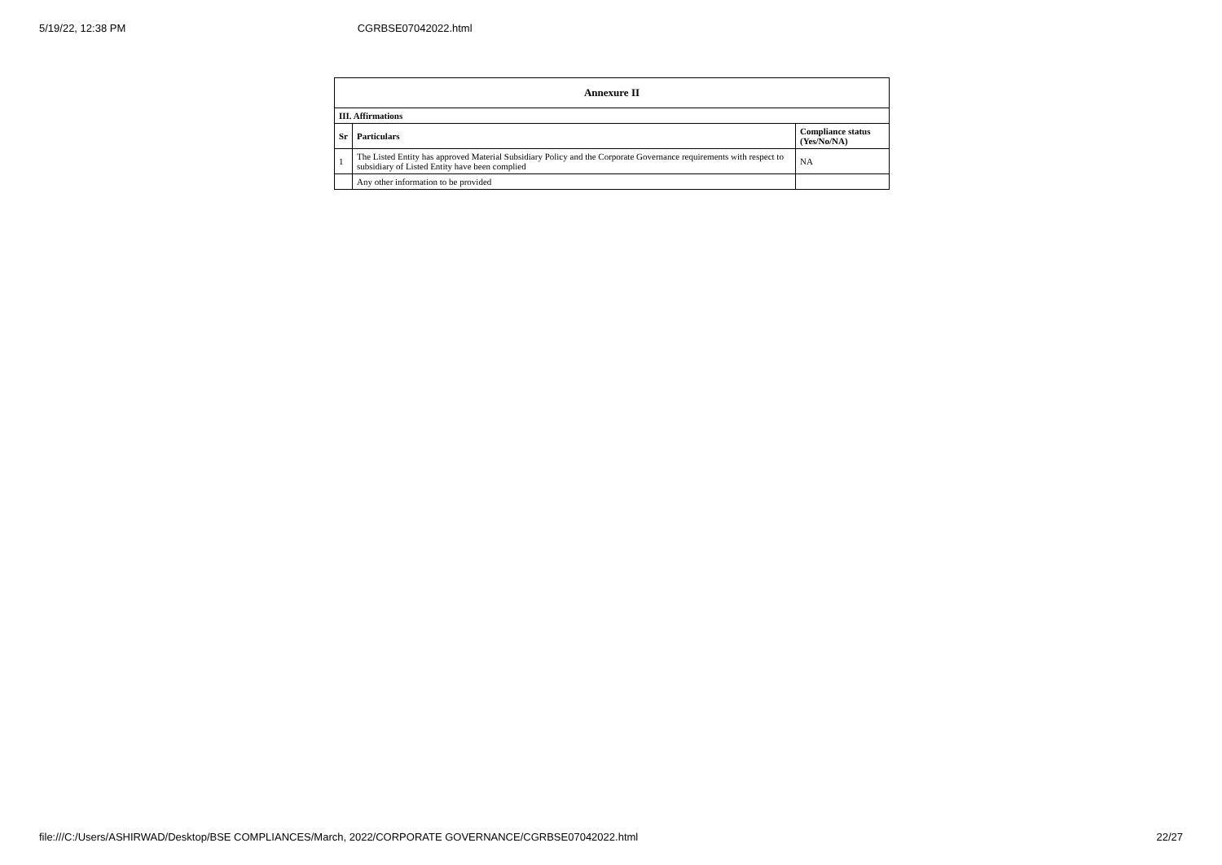5/19/22, 12:38 PM CGRBSE07042022.html
| Annexure II | | |
| --- | --- | --- |
| III. Affirmations | | |
| Sr | Particulars | Compliance status (Yes/No/NA) |
| 1 | The Listed Entity has approved Material Subsidiary Policy and the Corporate Governance requirements with respect to subsidiary of Listed Entity have been complied | NA |
| | Any other information to be provided | |
file:///C:/Users/ASHIRWAD/Desktop/BSE COMPLIANCES/March, 2022/CORPORATE GOVERNANCE/CGRBSE07042022.html 22/27